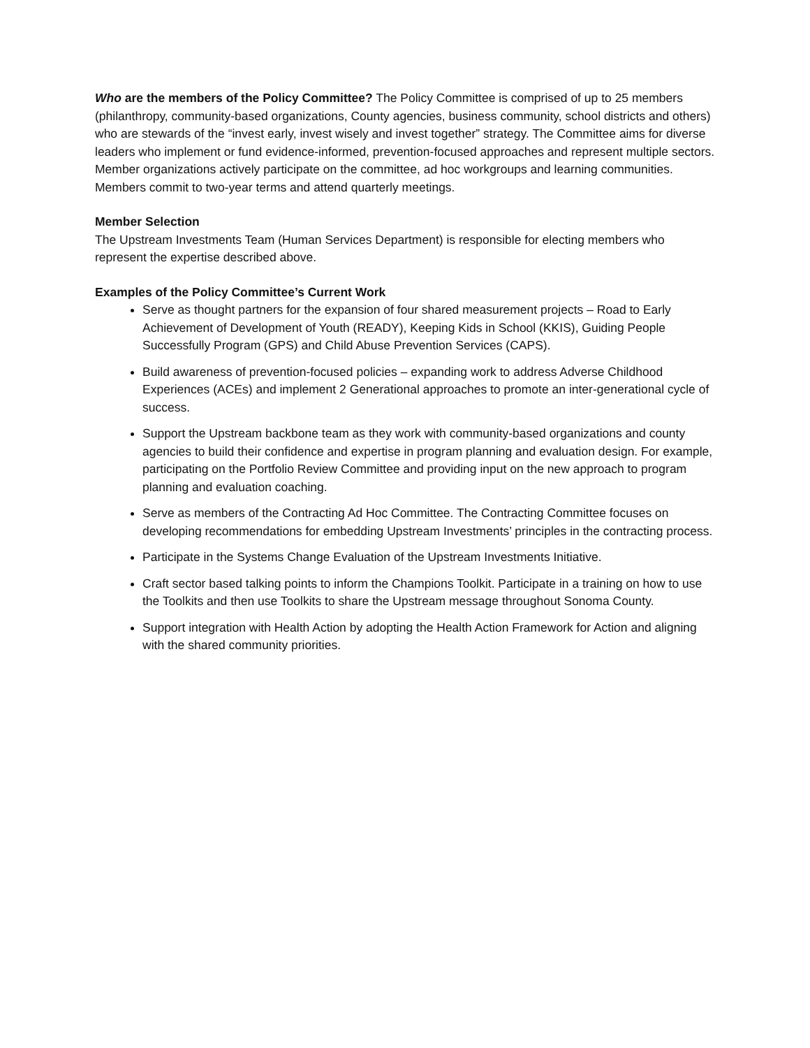Who are the members of the Policy Committee? The Policy Committee is comprised of up to 25 members (philanthropy, community-based organizations, County agencies, business community, school districts and others) who are stewards of the “invest early, invest wisely and invest together” strategy. The Committee aims for diverse leaders who implement or fund evidence-informed, prevention-focused approaches and represent multiple sectors. Member organizations actively participate on the committee, ad hoc workgroups and learning communities. Members commit to two-year terms and attend quarterly meetings.
Member Selection
The Upstream Investments Team (Human Services Department) is responsible for electing members who represent the expertise described above.
Examples of the Policy Committee’s Current Work
Serve as thought partners for the expansion of four shared measurement projects – Road to Early Achievement of Development of Youth (READY), Keeping Kids in School (KKIS), Guiding People Successfully Program (GPS) and Child Abuse Prevention Services (CAPS).
Build awareness of prevention-focused policies – expanding work to address Adverse Childhood Experiences (ACEs) and implement 2 Generational approaches to promote an inter-generational cycle of success.
Support the Upstream backbone team as they work with community-based organizations and county agencies to build their confidence and expertise in program planning and evaluation design. For example, participating on the Portfolio Review Committee and providing input on the new approach to program planning and evaluation coaching.
Serve as members of the Contracting Ad Hoc Committee. The Contracting Committee focuses on developing recommendations for embedding Upstream Investments’ principles in the contracting process.
Participate in the Systems Change Evaluation of the Upstream Investments Initiative.
Craft sector based talking points to inform the Champions Toolkit. Participate in a training on how to use the Toolkits and then use Toolkits to share the Upstream message throughout Sonoma County.
Support integration with Health Action by adopting the Health Action Framework for Action and aligning with the shared community priorities.